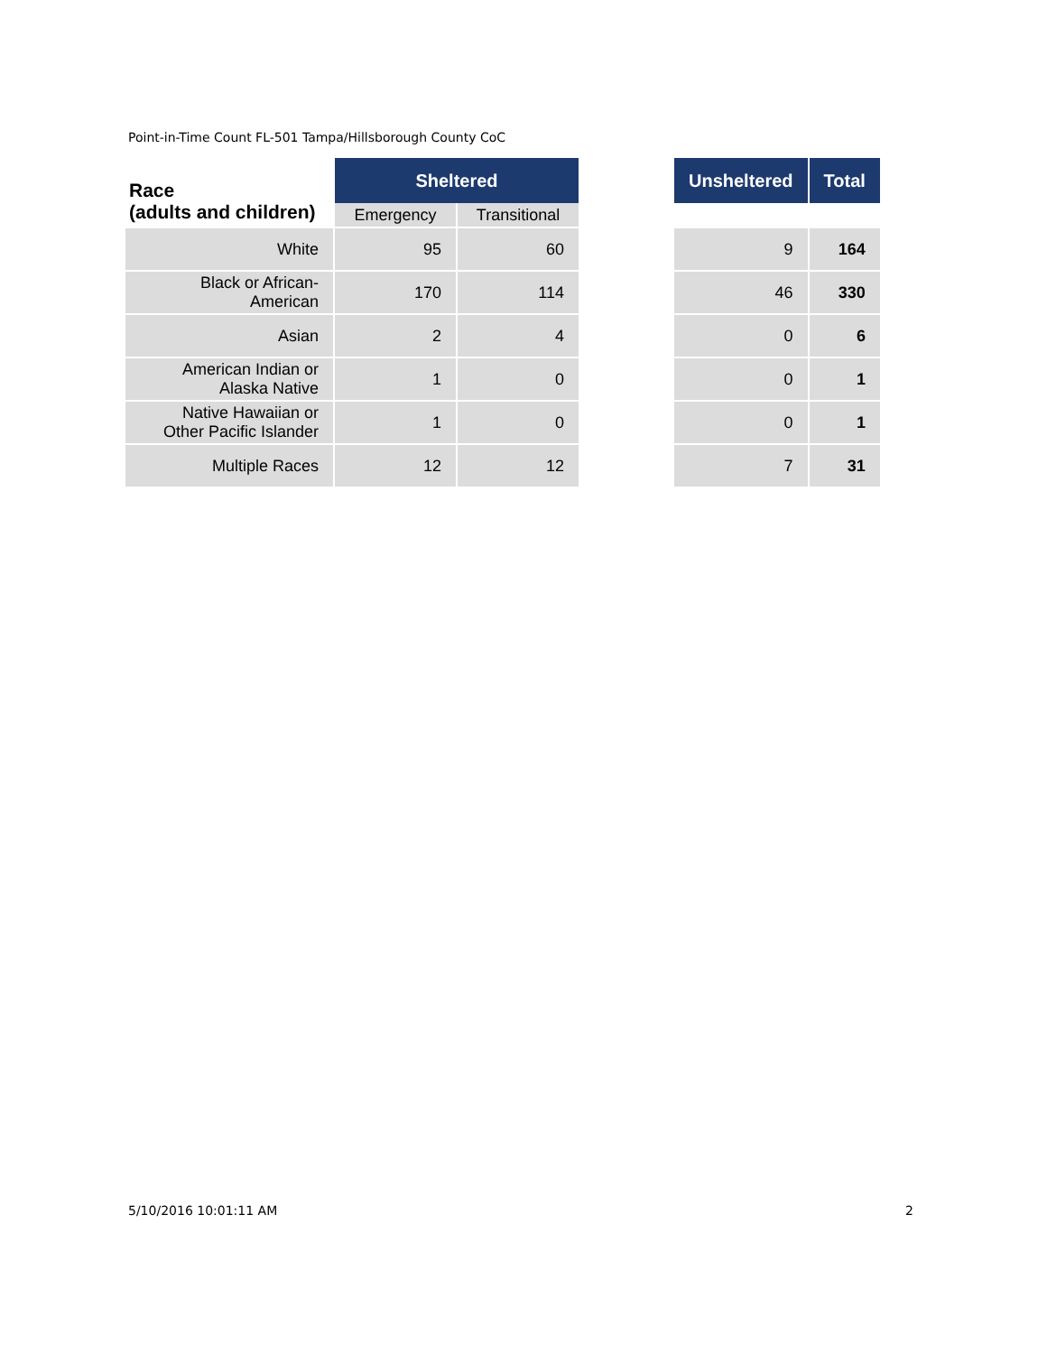Point-in-Time Count FL-501 Tampa/Hillsborough County CoC
| Race (adults and children) | Sheltered | | | Unsheltered | Total |
| --- | --- | --- | --- | --- | --- |
| | Emergency | Transitional | | | |
| White | 95 | 60 | | 9 | 164 |
| Black or African- American | 170 | 114 | | 46 | 330 |
| Asian | 2 | 4 | | 0 | 6 |
| American Indian or Alaska Native | 1 | 0 | | 0 | 1 |
| Native Hawaiian or Other Pacific Islander | 1 | 0 | | 0 | 1 |
| Multiple Races | 12 | 12 | | 7 | 31 |
5/10/2016 10:01:11 AM 2